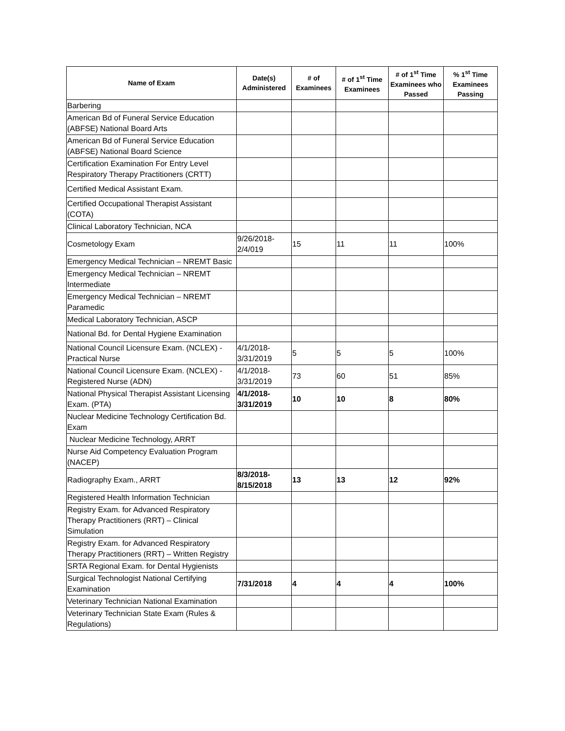| Name of Exam | Date(s) Administered | # of Examinees | # of 1<sup>st</sup> Time Examinees | # of 1<sup>st</sup> Time Examinees who Passed | % 1<sup>st</sup> Time Examinees Passing |
| --- | --- | --- | --- | --- | --- |
| Barbering | | | | | |
| American Bd of Funeral Service Education (ABFSE) National Board Arts | | | | | |
| American Bd of Funeral Service Education (ABFSE) National Board Science | | | | | |
| Certification Examination For Entry Level Respiratory Therapy Practitioners (CRTT) | | | | | |
| Certified Medical Assistant Exam. | | | | | |
| Certified Occupational Therapist Assistant (COTA) | | | | | |
| Clinical Laboratory Technician, NCA | | | | | |
| Cosmetology Exam | 9/26/2018-2/4/019 | 15 | 11 | 11 | 100% |
| Emergency Medical Technician – NREMT Basic | | | | | |
| Emergency Medical Technician – NREMT Intermediate | | | | | |
| Emergency Medical Technician – NREMT Paramedic | | | | | |
| Medical Laboratory Technician, ASCP | | | | | |
| National Bd. for Dental Hygiene Examination | | | | | |
| National Council Licensure Exam. (NCLEX) - Practical Nurse | 4/1/2018-3/31/2019 | 5 | 5 | 5 | 100% |
| National Council Licensure Exam. (NCLEX) - Registered Nurse (ADN) | 4/1/2018-3/31/2019 | 73 | 60 | 51 | 85% |
| National Physical Therapist Assistant Licensing Exam. (PTA) | 4/1/2018-3/31/2019 | 10 | 10 | 8 | 80% |
| Nuclear Medicine Technology Certification Bd. Exam | | | | | |
| Nuclear Medicine Technology, ARRT | | | | | |
| Nurse Aid Competency Evaluation Program (NACEP) | | | | | |
| Radiography Exam., ARRT | 8/3/2018-8/15/2018 | 13 | 13 | 12 | 92% |
| Registered Health Information Technician | | | | | |
| Registry Exam. for Advanced Respiratory Therapy Practitioners (RRT) – Clinical Simulation | | | | | |
| Registry Exam. for Advanced Respiratory Therapy Practitioners (RRT) – Written Registry | | | | | |
| SRTA Regional Exam. for Dental Hygienists | | | | | |
| Surgical Technologist National Certifying Examination | 7/31/2018 | 4 | 4 | 4 | 100% |
| Veterinary Technician National Examination | | | | | |
| Veterinary Technician State Exam (Rules & Regulations) | | | | | |